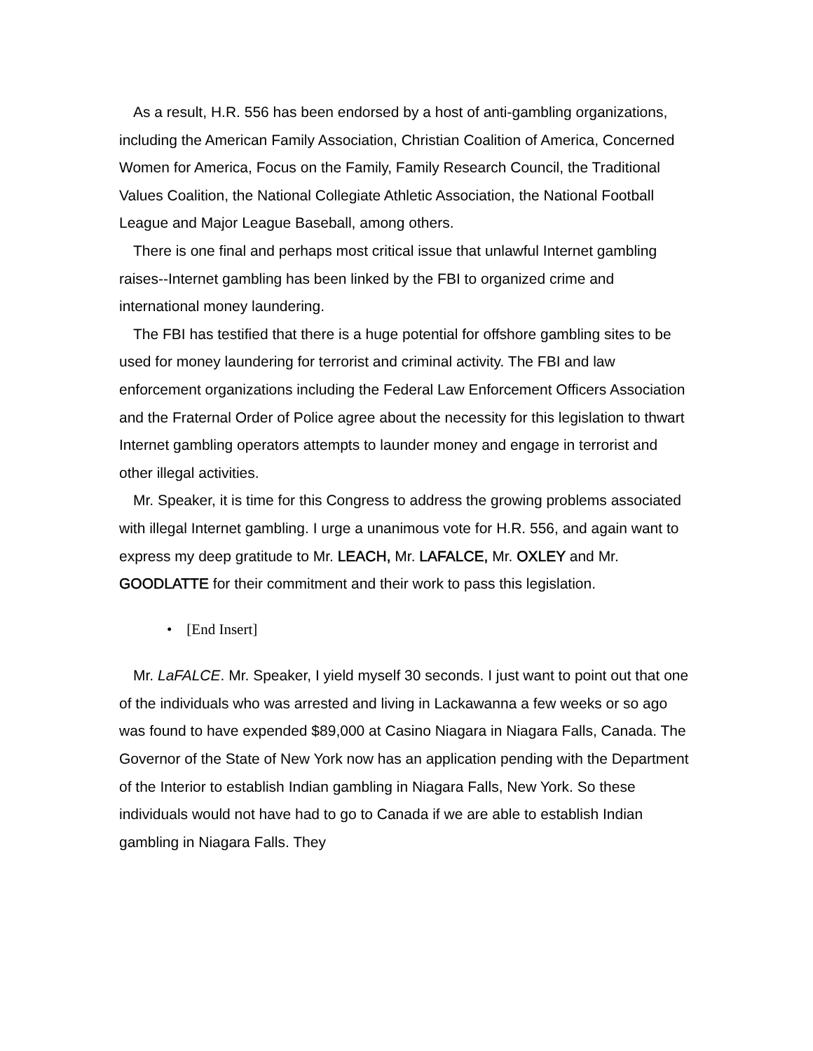As a result, H.R. 556 has been endorsed by a host of anti-gambling organizations, including the American Family Association, Christian Coalition of America, Concerned Women for America, Focus on the Family, Family Research Council, the Traditional Values Coalition, the National Collegiate Athletic Association, the National Football League and Major League Baseball, among others.
There is one final and perhaps most critical issue that unlawful Internet gambling raises--Internet gambling has been linked by the FBI to organized crime and international money laundering.
The FBI has testified that there is a huge potential for offshore gambling sites to be used for money laundering for terrorist and criminal activity. The FBI and law enforcement organizations including the Federal Law Enforcement Officers Association and the Fraternal Order of Police agree about the necessity for this legislation to thwart Internet gambling operators attempts to launder money and engage in terrorist and other illegal activities.
Mr. Speaker, it is time for this Congress to address the growing problems associated with illegal Internet gambling. I urge a unanimous vote for H.R. 556, and again want to express my deep gratitude to Mr. LEACH, Mr. LAFALCE, Mr. OXLEY and Mr. GOODLATTE for their commitment and their work to pass this legislation.
• [End Insert]
Mr. LaFALCE. Mr. Speaker, I yield myself 30 seconds. I just want to point out that one of the individuals who was arrested and living in Lackawanna a few weeks or so ago was found to have expended $89,000 at Casino Niagara in Niagara Falls, Canada. The Governor of the State of New York now has an application pending with the Department of the Interior to establish Indian gambling in Niagara Falls, New York. So these individuals would not have had to go to Canada if we are able to establish Indian gambling in Niagara Falls. They